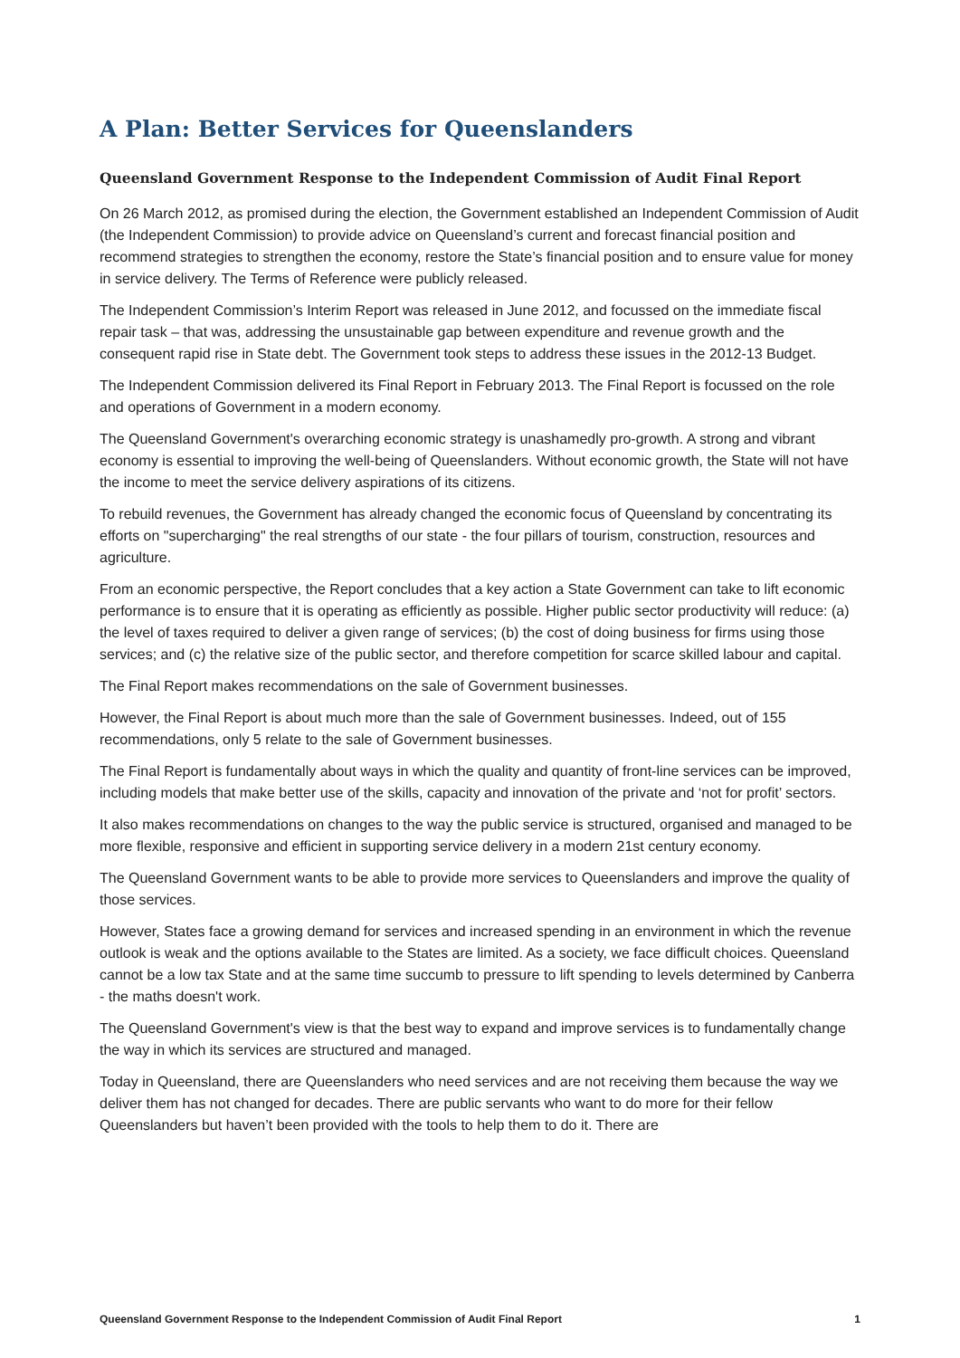A Plan: Better Services for Queenslanders
Queensland Government Response to the Independent Commission of Audit Final Report
On 26 March 2012, as promised during the election, the Government established an Independent Commission of Audit (the Independent Commission) to provide advice on Queensland’s current and forecast financial position and recommend strategies to strengthen the economy, restore the State’s financial position and to ensure value for money in service delivery. The Terms of Reference were publicly released.
The Independent Commission’s Interim Report was released in June 2012, and focussed on the immediate fiscal repair task – that was, addressing the unsustainable gap between expenditure and revenue growth and the consequent rapid rise in State debt. The Government took steps to address these issues in the 2012-13 Budget.
The Independent Commission delivered its Final Report in February 2013. The Final Report is focussed on the role and operations of Government in a modern economy.
The Queensland Government's overarching economic strategy is unashamedly pro-growth. A strong and vibrant economy is essential to improving the well-being of Queenslanders. Without economic growth, the State will not have the income to meet the service delivery aspirations of its citizens.
To rebuild revenues, the Government has already changed the economic focus of Queensland by concentrating its efforts on "supercharging" the real strengths of our state - the four pillars of tourism, construction, resources and agriculture.
From an economic perspective, the Report concludes that a key action a State Government can take to lift economic performance is to ensure that it is operating as efficiently as possible. Higher public sector productivity will reduce: (a) the level of taxes required to deliver a given range of services; (b) the cost of doing business for firms using those services; and (c) the relative size of the public sector, and therefore competition for scarce skilled labour and capital.
The Final Report makes recommendations on the sale of Government businesses.
However, the Final Report is about much more than the sale of Government businesses. Indeed, out of 155 recommendations, only 5 relate to the sale of Government businesses.
The Final Report is fundamentally about ways in which the quality and quantity of front-line services can be improved, including models that make better use of the skills, capacity and innovation of the private and ‘not for profit’ sectors.
It also makes recommendations on changes to the way the public service is structured, organised and managed to be more flexible, responsive and efficient in supporting service delivery in a modern 21st century economy.
The Queensland Government wants to be able to provide more services to Queenslanders and improve the quality of those services.
However, States face a growing demand for services and increased spending in an environment in which the revenue outlook is weak and the options available to the States are limited. As a society, we face difficult choices. Queensland cannot be a low tax State and at the same time succumb to pressure to lift spending to levels determined by Canberra - the maths doesn't work.
The Queensland Government's view is that the best way to expand and improve services is to fundamentally change the way in which its services are structured and managed.
Today in Queensland, there are Queenslanders who need services and are not receiving them because the way we deliver them has not changed for decades. There are public servants who want to do more for their fellow Queenslanders but haven’t been provided with the tools to help them to do it. There are
Queensland Government Response to the Independent Commission of Audit Final Report 1